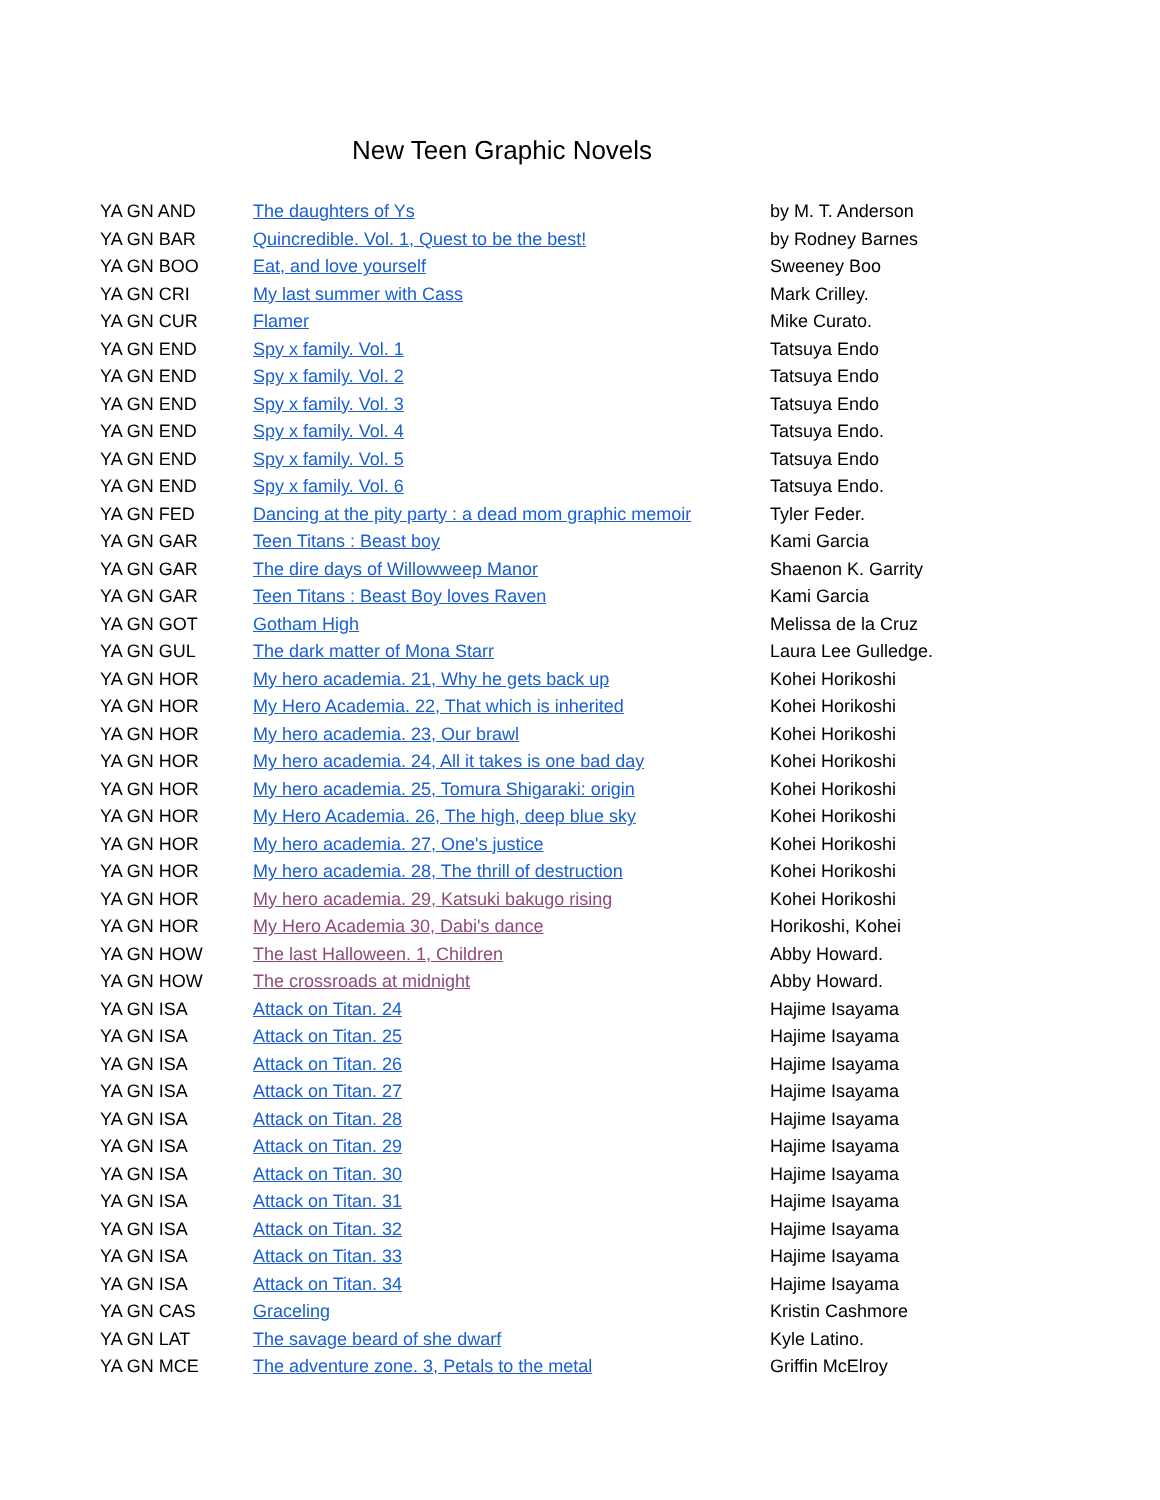New Teen Graphic Novels
| YA GN AND | The daughters of Ys | by M. T. Anderson |
| YA GN BAR | Quincredible. Vol. 1, Quest to be the best! | by Rodney Barnes |
| YA GN BOO | Eat, and love yourself | Sweeney Boo |
| YA GN CRI | My last summer with Cass | Mark Crilley. |
| YA GN CUR | Flamer | Mike Curato. |
| YA GN END | Spy x family. Vol. 1 | Tatsuya Endo |
| YA GN END | Spy x family. Vol. 2 | Tatsuya Endo |
| YA GN END | Spy x family. Vol. 3 | Tatsuya Endo |
| YA GN END | Spy x family. Vol. 4 | Tatsuya Endo. |
| YA GN END | Spy x family. Vol. 5 | Tatsuya Endo |
| YA GN END | Spy x family. Vol. 6 | Tatsuya Endo. |
| YA GN FED | Dancing at the pity party : a dead mom graphic memoir | Tyler Feder. |
| YA GN GAR | Teen Titans : Beast boy | Kami Garcia |
| YA GN GAR | The dire days of Willowweep Manor | Shaenon K. Garrity |
| YA GN GAR | Teen Titans : Beast Boy loves Raven | Kami Garcia |
| YA GN GOT | Gotham High | Melissa de la Cruz |
| YA GN GUL | The dark matter of Mona Starr | Laura Lee Gulledge. |
| YA GN HOR | My hero academia. 21, Why he gets back up | Kohei Horikoshi |
| YA GN HOR | My Hero Academia. 22, That which is inherited | Kohei Horikoshi |
| YA GN HOR | My hero academia. 23, Our brawl | Kohei Horikoshi |
| YA GN HOR | My hero academia. 24, All it takes is one bad day | Kohei Horikoshi |
| YA GN HOR | My hero academia. 25, Tomura Shigaraki: origin | Kohei Horikoshi |
| YA GN HOR | My Hero Academia. 26, The high, deep blue sky | Kohei Horikoshi |
| YA GN HOR | My hero academia. 27, One's justice | Kohei Horikoshi |
| YA GN HOR | My hero academia. 28, The thrill of destruction | Kohei Horikoshi |
| YA GN HOR | My hero academia. 29, Katsuki bakugo rising | Kohei Horikoshi |
| YA GN HOR | My Hero Academia 30, Dabi's dance | Horikoshi, Kohei |
| YA GN HOW | The last Halloween. 1, Children | Abby Howard. |
| YA GN HOW | The crossroads at midnight | Abby Howard. |
| YA GN ISA | Attack on Titan. 24 | Hajime Isayama |
| YA GN ISA | Attack on Titan. 25 | Hajime Isayama |
| YA GN ISA | Attack on Titan. 26 | Hajime Isayama |
| YA GN ISA | Attack on Titan. 27 | Hajime Isayama |
| YA GN ISA | Attack on Titan. 28 | Hajime Isayama |
| YA GN ISA | Attack on Titan. 29 | Hajime Isayama |
| YA GN ISA | Attack on Titan. 30 | Hajime Isayama |
| YA GN ISA | Attack on Titan. 31 | Hajime Isayama |
| YA GN ISA | Attack on Titan. 32 | Hajime Isayama |
| YA GN ISA | Attack on Titan. 33 | Hajime Isayama |
| YA GN ISA | Attack on Titan. 34 | Hajime Isayama |
| YA GN CAS | Graceling | Kristin Cashmore |
| YA GN LAT | The savage beard of she dwarf | Kyle Latino. |
| YA GN MCE | The adventure zone. 3, Petals to the metal | Griffin McElroy |